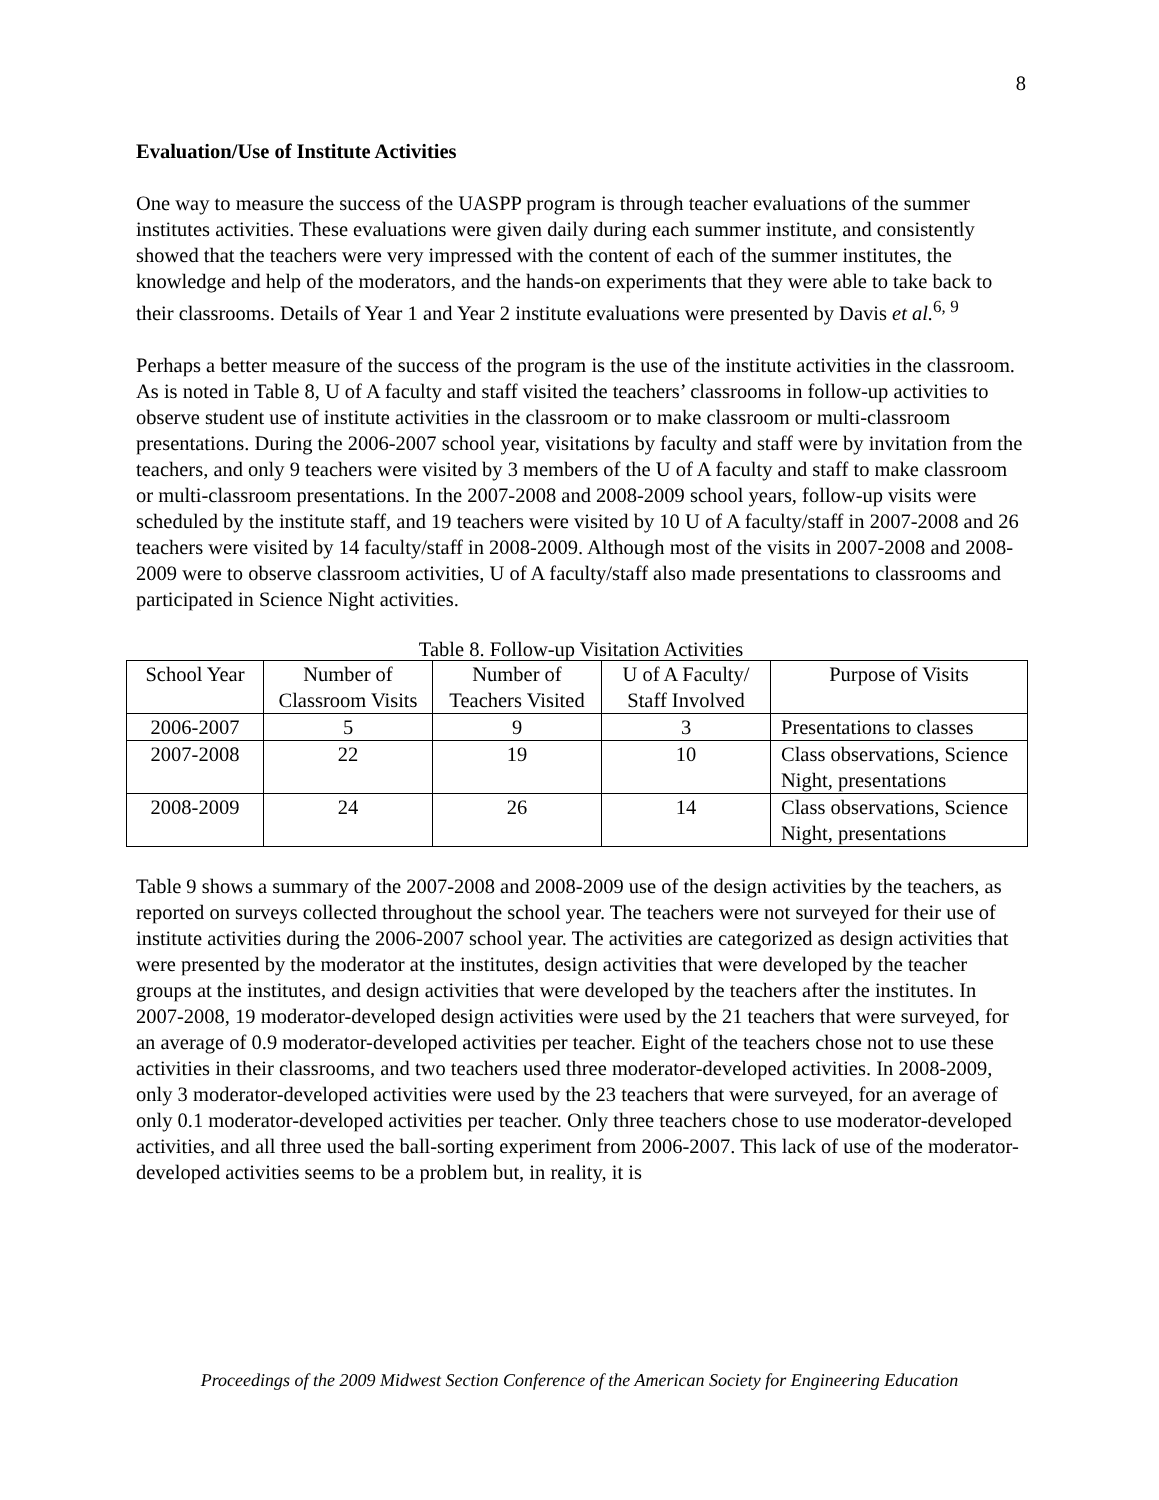8
Evaluation/Use of Institute Activities
One way to measure the success of the UASPP program is through teacher evaluations of the summer institutes activities. These evaluations were given daily during each summer institute, and consistently showed that the teachers were very impressed with the content of each of the summer institutes, the knowledge and help of the moderators, and the hands-on experiments that they were able to take back to their classrooms. Details of Year 1 and Year 2 institute evaluations were presented by Davis et al.<sup>6, 9</sup>
Perhaps a better measure of the success of the program is the use of the institute activities in the classroom. As is noted in Table 8, U of A faculty and staff visited the teachers’ classrooms in follow-up activities to observe student use of institute activities in the classroom or to make classroom or multi-classroom presentations. During the 2006-2007 school year, visitations by faculty and staff were by invitation from the teachers, and only 9 teachers were visited by 3 members of the U of A faculty and staff to make classroom or multi-classroom presentations. In the 2007-2008 and 2008-2009 school years, follow-up visits were scheduled by the institute staff, and 19 teachers were visited by 10 U of A faculty/staff in 2007-2008 and 26 teachers were visited by 14 faculty/staff in 2008-2009. Although most of the visits in 2007-2008 and 2008-2009 were to observe classroom activities, U of A faculty/staff also made presentations to classrooms and participated in Science Night activities.
Table 8. Follow-up Visitation Activities
| School Year | Number of Classroom Visits | Number of Teachers Visited | U of A Faculty/ Staff Involved | Purpose of Visits |
| --- | --- | --- | --- | --- |
| 2006-2007 | 5 | 9 | 3 | Presentations to classes |
| 2007-2008 | 22 | 19 | 10 | Class observations, Science Night, presentations |
| 2008-2009 | 24 | 26 | 14 | Class observations, Science Night, presentations |
Table 9 shows a summary of the 2007-2008 and 2008-2009 use of the design activities by the teachers, as reported on surveys collected throughout the school year. The teachers were not surveyed for their use of institute activities during the 2006-2007 school year. The activities are categorized as design activities that were presented by the moderator at the institutes, design activities that were developed by the teacher groups at the institutes, and design activities that were developed by the teachers after the institutes. In 2007-2008, 19 moderator-developed design activities were used by the 21 teachers that were surveyed, for an average of 0.9 moderator-developed activities per teacher. Eight of the teachers chose not to use these activities in their classrooms, and two teachers used three moderator-developed activities. In 2008-2009, only 3 moderator-developed activities were used by the 23 teachers that were surveyed, for an average of only 0.1 moderator-developed activities per teacher. Only three teachers chose to use moderator-developed activities, and all three used the ball-sorting experiment from 2006-2007. This lack of use of the moderator-developed activities seems to be a problem but, in reality, it is
Proceedings of the 2009 Midwest Section Conference of the American Society for Engineering Education